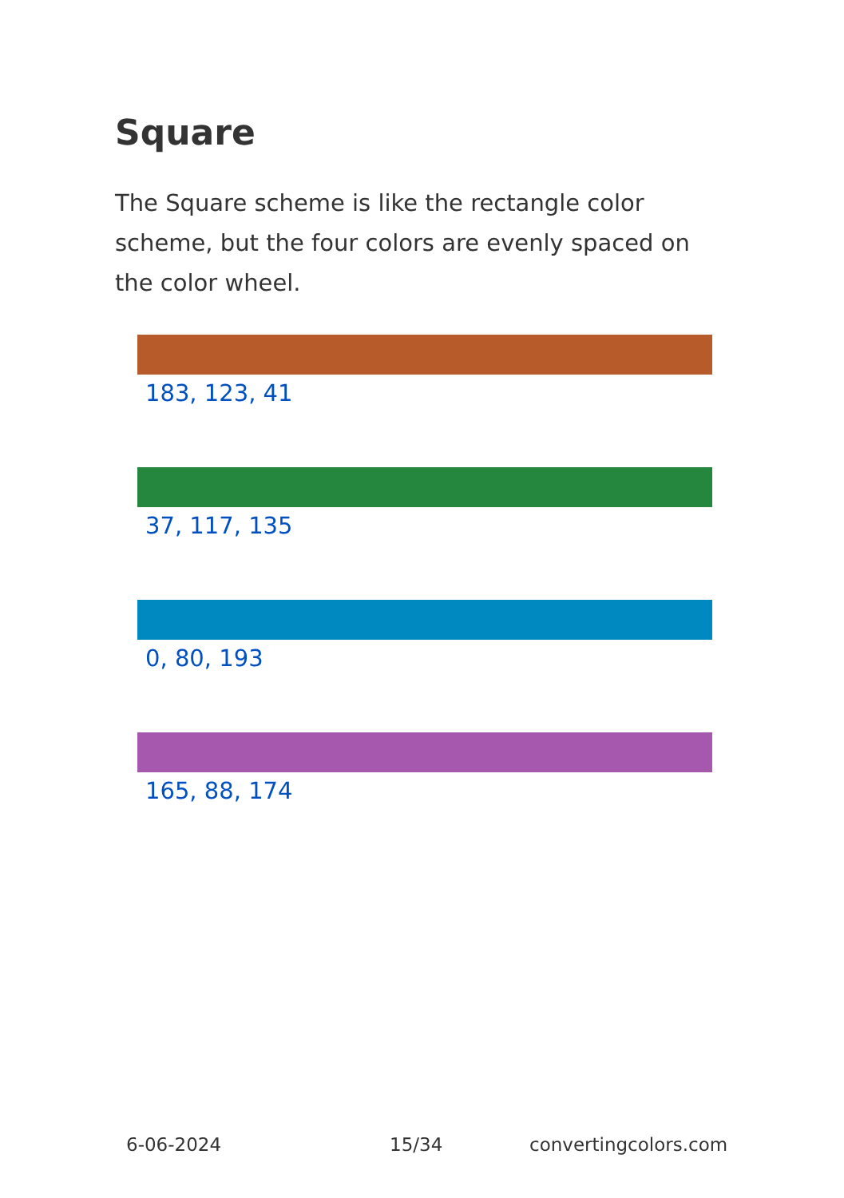Square
The Square scheme is like the rectangle color scheme, but the four colors are evenly spaced on the color wheel.
183, 123, 41
37, 117, 135
0, 80, 193
165, 88, 174
6-06-2024 15/34 convertingcolors.com